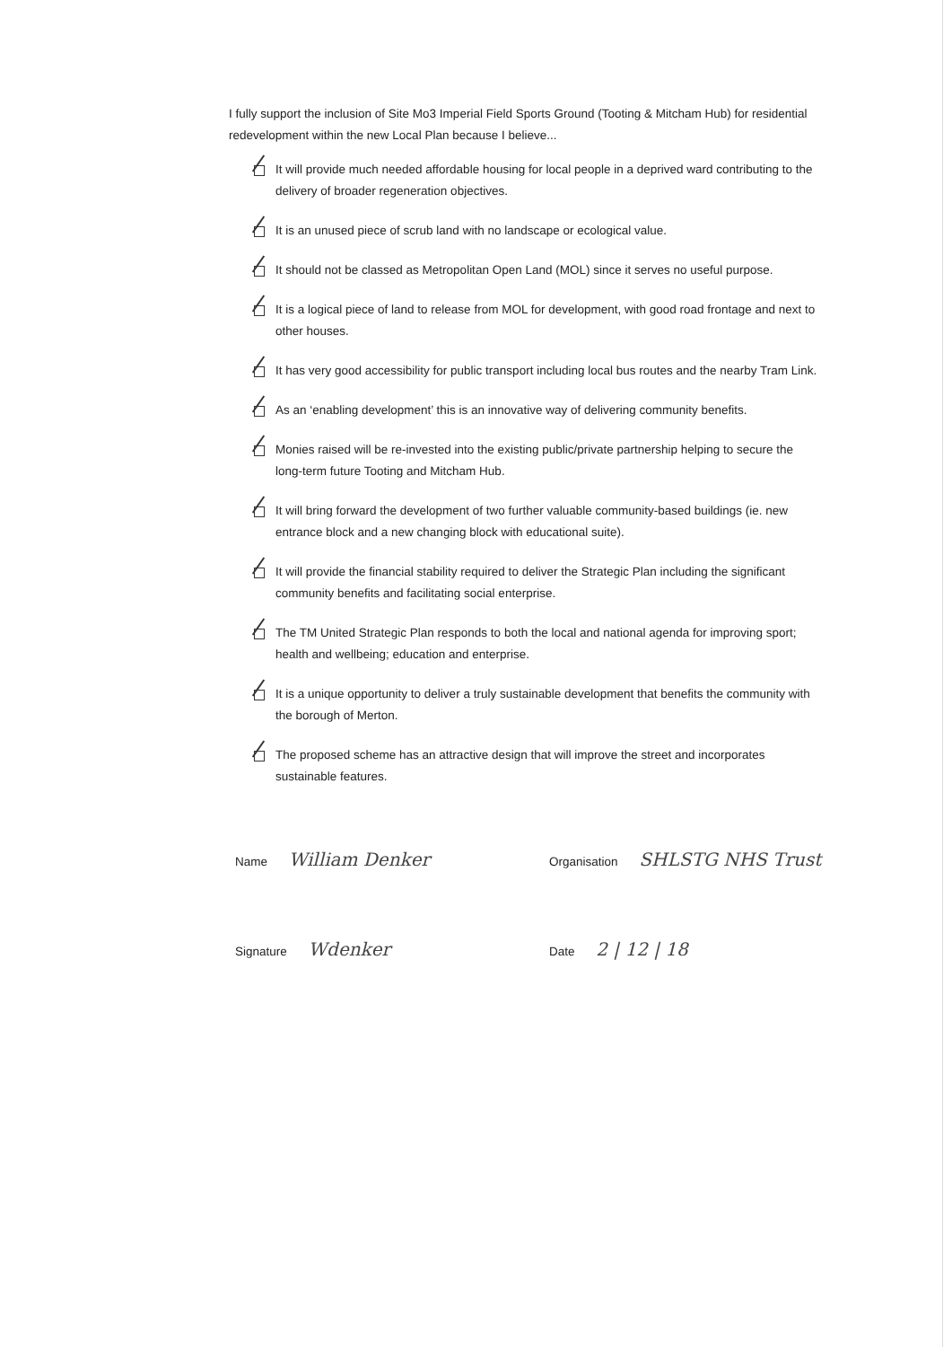I fully support the inclusion of Site Mo3 Imperial Field Sports Ground (Tooting & Mitcham Hub) for residential redevelopment within the new Local Plan because I believe...
It will provide much needed affordable housing for local people in a deprived ward contributing to the delivery of broader regeneration objectives.
It is an unused piece of scrub land with no landscape or ecological value.
It should not be classed as Metropolitan Open Land (MOL) since it serves no useful purpose.
It is a logical piece of land to release from MOL for development, with good road frontage and next to other houses.
It has very good accessibility for public transport including local bus routes and the nearby Tram Link.
As an ‘enabling development’ this is an innovative way of delivering community benefits.
Monies raised will be re-invested into the existing public/private partnership helping to secure the long-term future Tooting and Mitcham Hub.
It will bring forward the development of two further valuable community-based buildings (ie. new entrance block and a new changing block with educational suite).
It will provide the financial stability required to deliver the Strategic Plan including the significant community benefits and facilitating social enterprise.
The TM United Strategic Plan responds to both the local and national agenda for improving sport; health and wellbeing; education and enterprise.
It is a unique opportunity to deliver a truly sustainable development that benefits the community with the borough of Merton.
The proposed scheme has an attractive design that will improve the street and incorporates sustainable features.
Name William Denker
Organisation SHLSTG NHS Trust
Signature Wdenker
Date 2 | 12 | 18